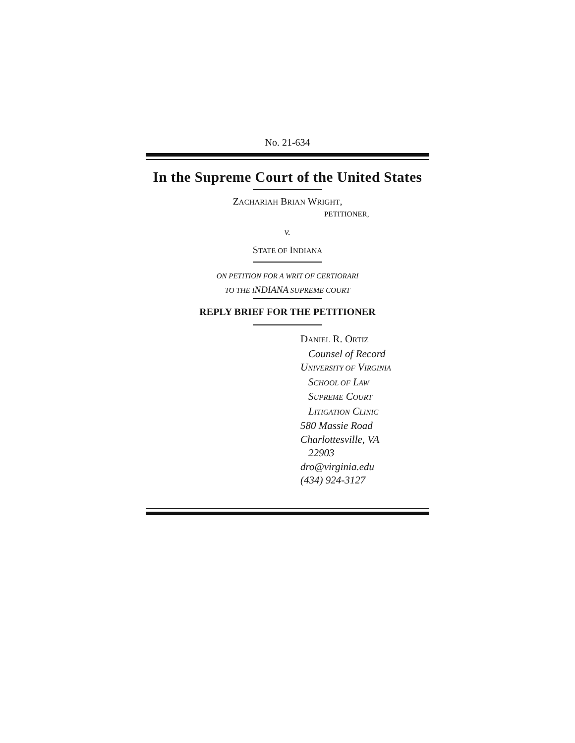No. 21-634
In the Supreme Court of the United States
ZACHARIAH BRIAN WRIGHT,
PETITIONER,
v.
STATE OF INDIANA
ON PETITION FOR A WRIT OF CERTIORARI
TO THE I NDIANA SUPREME COURT
REPLY BRIEF FOR THE PETITIONER
DANIEL R. ORTIZ
Counsel of Record
UNIVERSITY OF VIRGINIA
SCHOOL OF LAW
SUPREME COURT
LITIGATION CLINIC
580 Massie Road
Charlottesville, VA
22903
dro@virginia.edu
(434) 924-3127